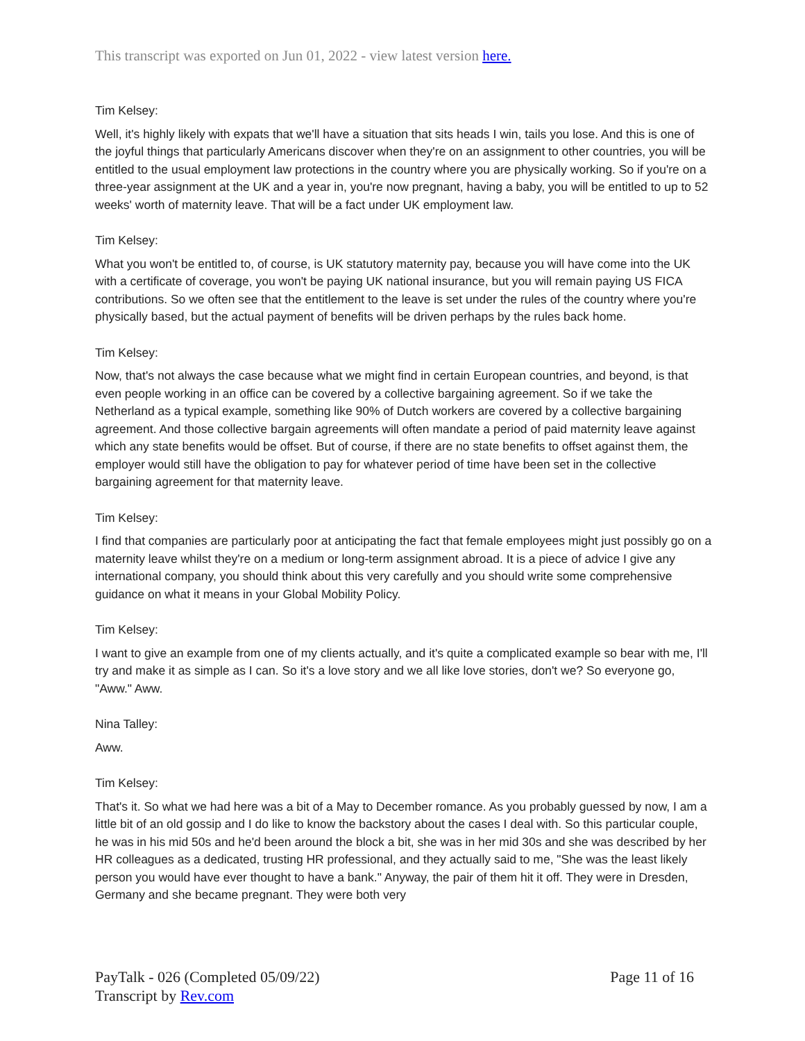This transcript was exported on Jun 01, 2022 - view latest version here.
Tim Kelsey:
Well, it's highly likely with expats that we'll have a situation that sits heads I win, tails you lose. And this is one of the joyful things that particularly Americans discover when they're on an assignment to other countries, you will be entitled to the usual employment law protections in the country where you are physically working. So if you're on a three-year assignment at the UK and a year in, you're now pregnant, having a baby, you will be entitled to up to 52 weeks' worth of maternity leave. That will be a fact under UK employment law.
Tim Kelsey:
What you won't be entitled to, of course, is UK statutory maternity pay, because you will have come into the UK with a certificate of coverage, you won't be paying UK national insurance, but you will remain paying US FICA contributions. So we often see that the entitlement to the leave is set under the rules of the country where you're physically based, but the actual payment of benefits will be driven perhaps by the rules back home.
Tim Kelsey:
Now, that's not always the case because what we might find in certain European countries, and beyond, is that even people working in an office can be covered by a collective bargaining agreement. So if we take the Netherland as a typical example, something like 90% of Dutch workers are covered by a collective bargaining agreement. And those collective bargain agreements will often mandate a period of paid maternity leave against which any state benefits would be offset. But of course, if there are no state benefits to offset against them, the employer would still have the obligation to pay for whatever period of time have been set in the collective bargaining agreement for that maternity leave.
Tim Kelsey:
I find that companies are particularly poor at anticipating the fact that female employees might just possibly go on a maternity leave whilst they're on a medium or long-term assignment abroad. It is a piece of advice I give any international company, you should think about this very carefully and you should write some comprehensive guidance on what it means in your Global Mobility Policy.
Tim Kelsey:
I want to give an example from one of my clients actually, and it's quite a complicated example so bear with me, I'll try and make it as simple as I can. So it's a love story and we all like love stories, don't we? So everyone go, "Aww." Aww.
Nina Talley:
Aww.
Tim Kelsey:
That's it. So what we had here was a bit of a May to December romance. As you probably guessed by now, I am a little bit of an old gossip and I do like to know the backstory about the cases I deal with. So this particular couple, he was in his mid 50s and he'd been around the block a bit, she was in her mid 30s and she was described by her HR colleagues as a dedicated, trusting HR professional, and they actually said to me, "She was the least likely person you would have ever thought to have a bank." Anyway, the pair of them hit it off. They were in Dresden, Germany and she became pregnant. They were both very
PayTalk - 026 (Completed 05/09/22)
Transcript by Rev.com
Page 11 of 16